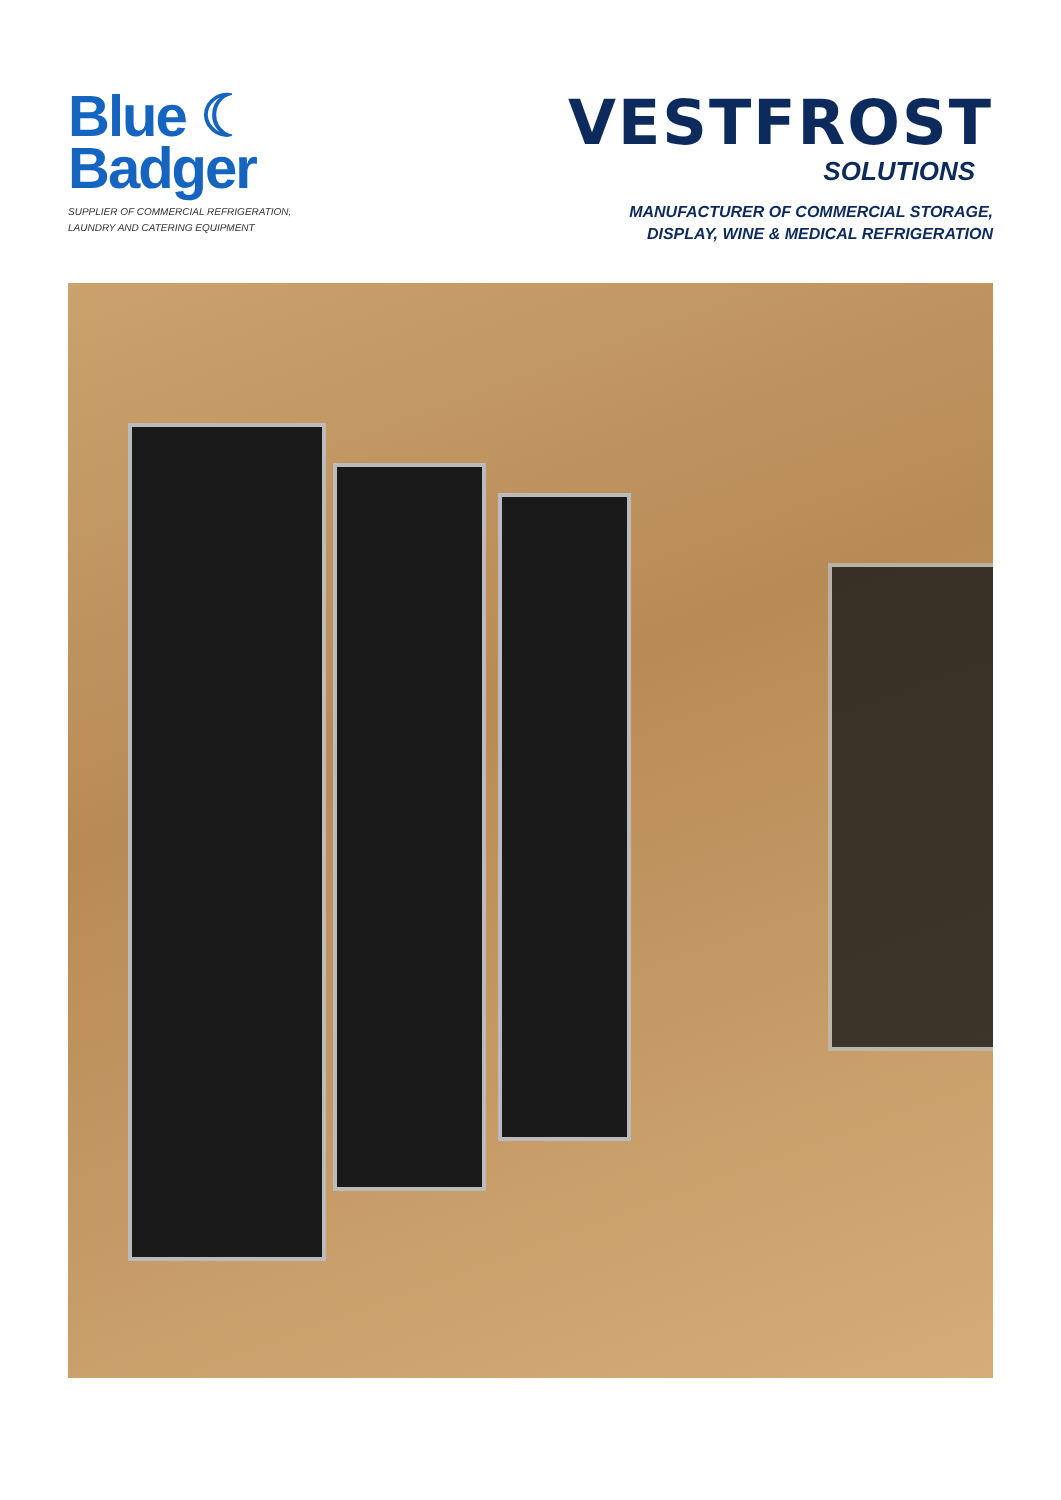Blue ☾
Badger
SUPPLIER OF COMMERCIAL REFRIGERATION,
LAUNDRY AND CATERING EQUIPMENT
VESTFROST
SOLUTIONS
MANUFACTURER OF COMMERCIAL STORAGE,
DISPLAY, WINE & MEDICAL REFRIGERATION